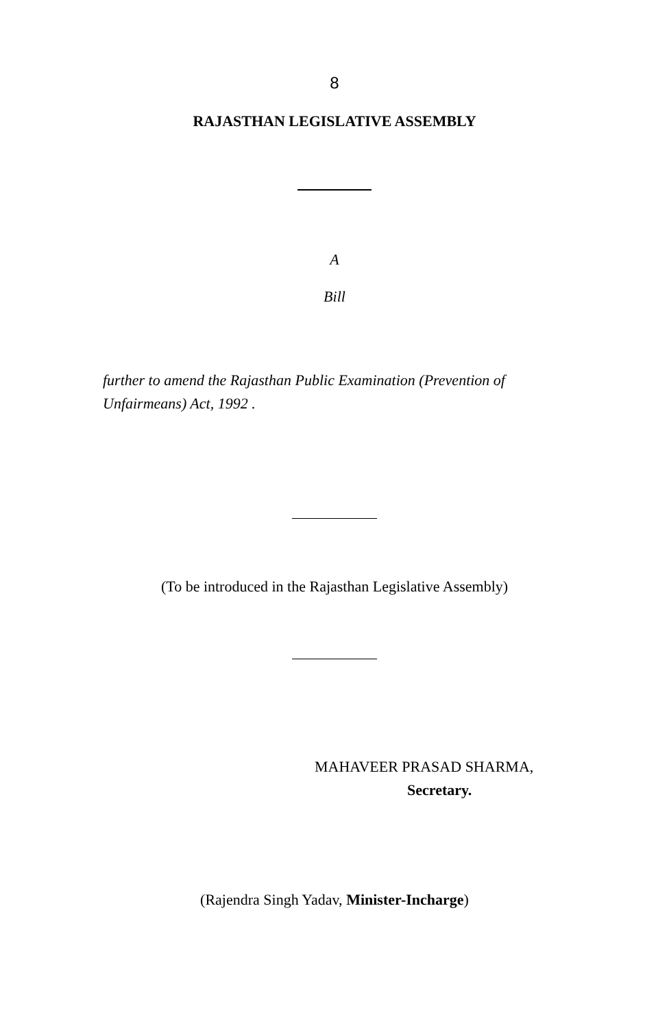8
RAJASTHAN LEGISLATIVE ASSEMBLY
A
Bill
further to amend the Rajasthan Public Examination (Prevention of Unfairmeans) Act, 1992 .
(To be introduced in the Rajasthan Legislative Assembly)
MAHAVEER PRASAD SHARMA,
Secretary.
(Rajendra Singh Yadav, Minister-Incharge)